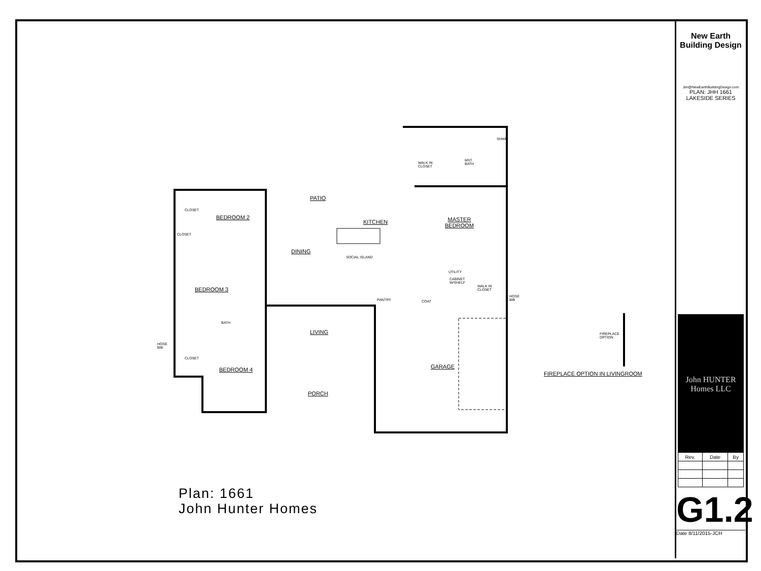PATIO
BEDROOM 2
CLOSET
CLOSET
KITCHEN
MASTER
BEDROOM
WALK IN
CLOSET
MST.
BATH
SHWR
DINING
SOCIAL ISLAND
UTILITY
CABINET
W/SHELF
WALK IN
CLOSET
HOSE
BIB
BEDROOM 3
PANTRY COAT
BATH
LIVING
HOSE
BIB
CLOSET
BEDROOM 4 GARAGE
PORCH
FIREPLACE
OPTION
FIREPLACE OPTION IN LIVINGROOM
Plan: 1661
John Hunter Homes
New Earth
Building Design
Jim@NewEarthBuildingDesign.com
PLAN: JHH 1661
LAKESIDE SERIES
John HUNTER Homes LLC
| Rev. | Date | By |
| --- | --- | --- |
G1.2
Date 8/11/2015-JCH